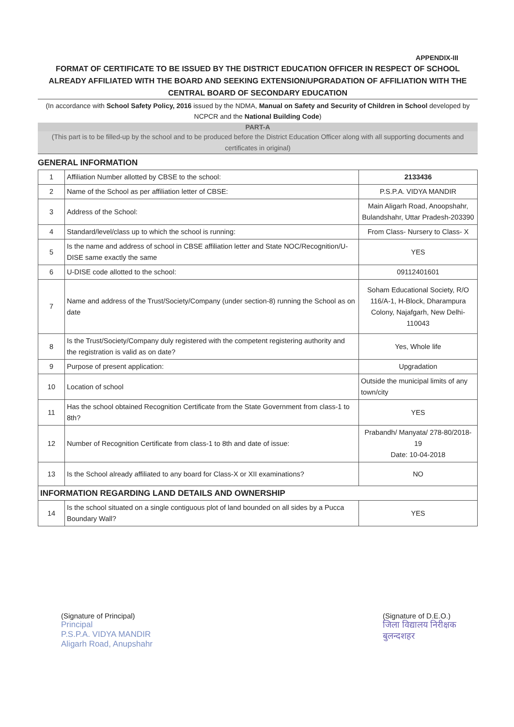APPENDIX-III
FORMAT OF CERTIFICATE TO BE ISSUED BY THE DISTRICT EDUCATION OFFICER IN RESPECT OF SCHOOL ALREADY AFFILIATED WITH THE BOARD AND SEEKING EXTENSION/UPGRADATION OF AFFILIATION WITH THE CENTRAL BOARD OF SECONDARY EDUCATION
(In accordance with School Safety Policy, 2016 issued by the NDMA, Manual on Safety and Security of Children in School developed by NCPCR and the National Building Code)
PART-A
(This part is to be filled-up by the school and to be produced before the District Education Officer along with all supporting documents and certificates in original)
GENERAL INFORMATION
| 1 | Affiliation Number allotted by CBSE to the school: | 2133436 |
| 2 | Name of the School as per affiliation letter of CBSE: | P.S.P.A. VIDYA MANDIR |
| 3 | Address of the School: | Main Aligarh Road, Anoopshahr, Bulandshahr, Uttar Pradesh-203390 |
| 4 | Standard/level/class up to which the school is running: | From Class- Nursery to Class- X |
| 5 | Is the name and address of school in CBSE affiliation letter and State NOC/Recognition/U-DISE same exactly the same | YES |
| 6 | U-DISE code allotted to the school: | 09112401601 |
| 7 | Name and address of the Trust/Society/Company (under section-8) running the School as on date | Soham Educational Society, R/O 116/A-1, H-Block, Dharampura Colony, Najafgarh, New Delhi-110043 |
| 8 | Is the Trust/Society/Company duly registered with the competent registering authority and the registration is valid as on date? | Yes, Whole life |
| 9 | Purpose of present application: | Upgradation |
| 10 | Location of school | Outside the municipal limits of any town/city |
| 11 | Has the school obtained Recognition Certificate from the State Government from class-1 to 8th? | YES |
| 12 | Number of Recognition Certificate from class-1 to 8th and date of issue: | Prabandh/ Manyata/ 278-80/2018-19 Date: 10-04-2018 |
| 13 | Is the School already affiliated to any board for Class-X or XII examinations? | NO |
| INFORMATION REGARDING LAND DETAILS AND OWNERSHIP | | |
| 14 | Is the school situated on a single contiguous plot of land bounded on all sides by a Pucca Boundary Wall? | YES |
(Signature of Principal)
Principal
P.S.P.A. VIDYA MANDIR
Aligarh Road, Anupshahr
(Signature of D.E.O.)
जिला विद्यालय निरीक्षक
बुलन्दशहर